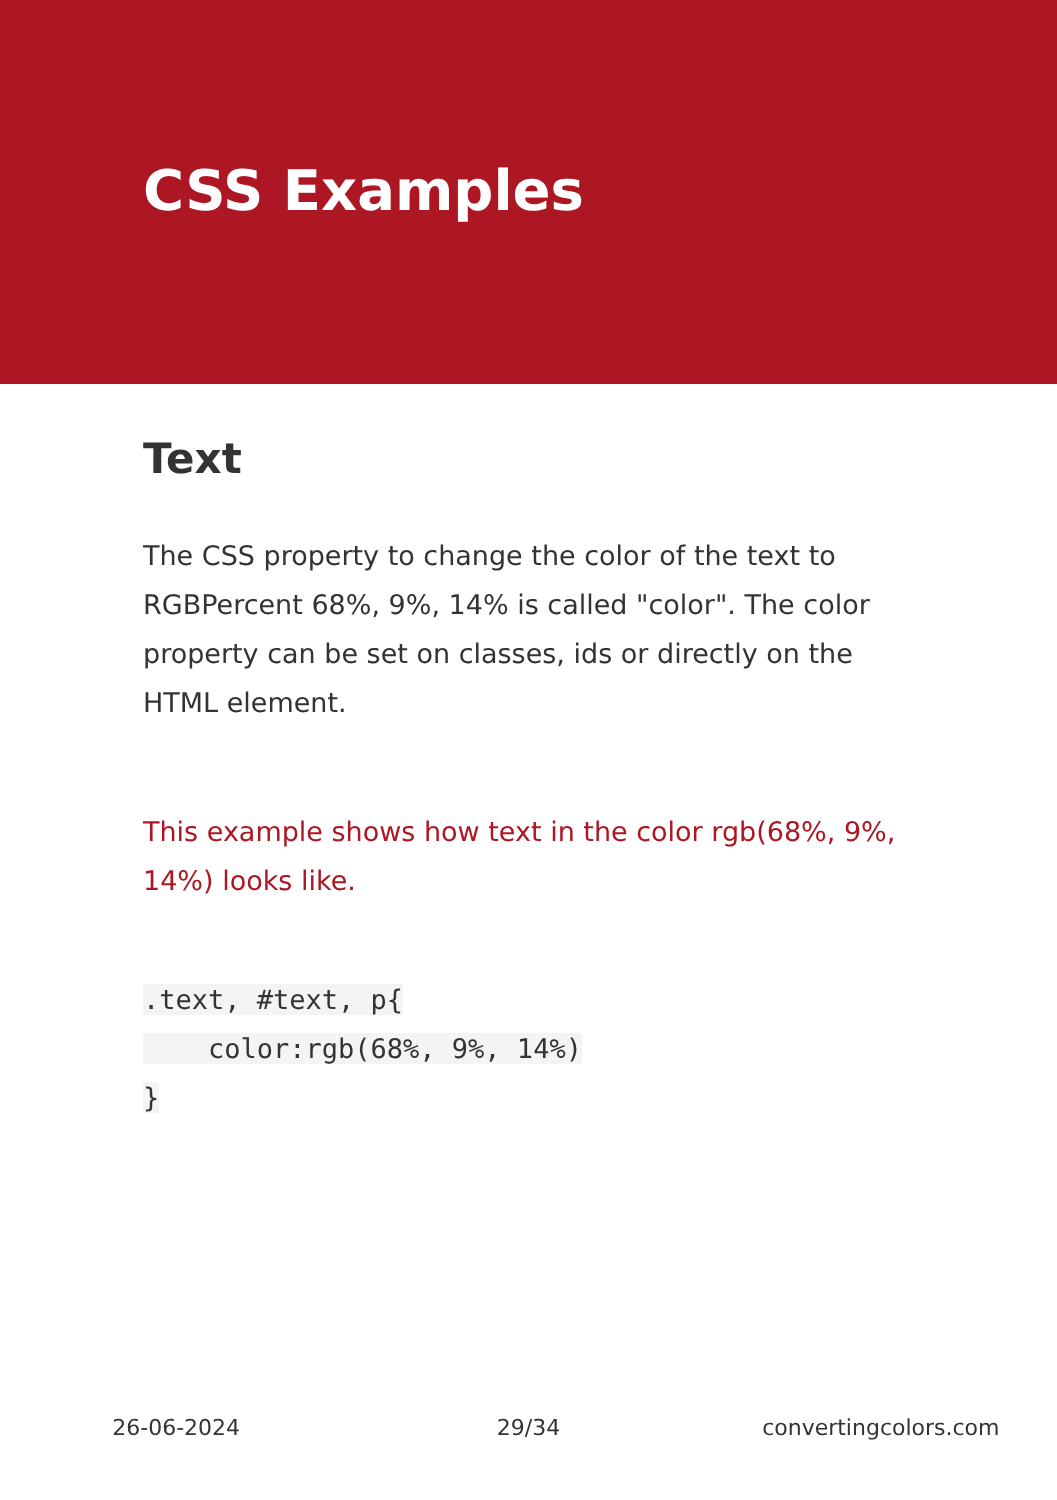CSS Examples
Text
The CSS property to change the color of the text to RGBPercent 68%, 9%, 14% is called "color". The color property can be set on classes, ids or directly on the HTML element.
This example shows how text in the color rgb(68%, 9%, 14%) looks like.
.text, #text, p{
    color:rgb(68%, 9%, 14%)
}
26-06-2024 29/34 convertingcolors.com